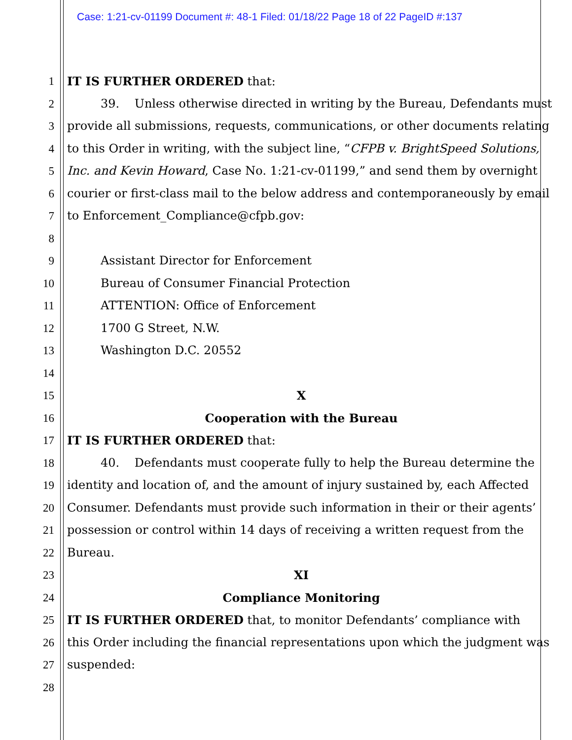Case: 1:21-cv-01199 Document #: 48-1 Filed: 01/18/22 Page 18 of 22 PageID #:137
1 IT IS FURTHER ORDERED that:
2 39. Unless otherwise directed in writing by the Bureau, Defendants must
3 provide all submissions, requests, communications, or other documents relating
4 to this Order in writing, with the subject line, “CFPB v. BrightSpeed Solutions,
5 Inc. and Kevin Howard, Case No. 1:21-cv-01199,” and send them by overnight
6 courier or first-class mail to the below address and contemporaneously by email
7 to Enforcement_Compliance@cfpb.gov:
8
9 Assistant Director for Enforcement
10 Bureau of Consumer Financial Protection
11 ATTENTION: Office of Enforcement
12 1700 G Street, N.W.
13 Washington D.C. 20552
14
15 X
16 Cooperation with the Bureau
17 IT IS FURTHER ORDERED that:
18 40. Defendants must cooperate fully to help the Bureau determine the
19 identity and location of, and the amount of injury sustained by, each Affected
20 Consumer. Defendants must provide such information in their or their agents’
21 possession or control within 14 days of receiving a written request from the
22 Bureau.
23 XI
24 Compliance Monitoring
25 IT IS FURTHER ORDERED that, to monitor Defendants’ compliance with
26 this Order including the financial representations upon which the judgment was
27 suspended:
28